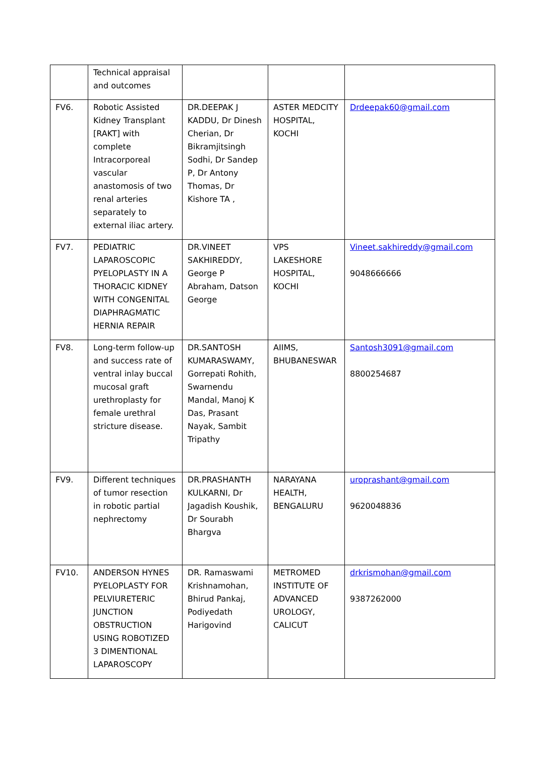| | Technical appraisal and outcomes | | | |
| FV6. | Robotic Assisted Kidney Transplant [RAKT] with complete Intracorporeal vascular anastomosis of two renal arteries separately to external iliac artery. | DR.DEEPAK J KADDU, Dr Dinesh Cherian, Dr Bikramjitsingh Sodhi, Dr Sandep P, Dr Antony Thomas, Dr Kishore TA , | ASTER MEDCITY HOSPITAL, KOCHI | Drdeepak60@gmail.com |
| FV7. | PEDIATRIC LAPAROSCOPIC PYELOPLASTY IN A THORACIC KIDNEY WITH CONGENITAL DIAPHRAGMATIC HERNIA REPAIR | DR.VINEET SAKHIREDDY, George P Abraham, Datson George | VPS LAKESHORE HOSPITAL, KOCHI | Vineet.sakhireddy@gmail.com 9048666666 |
| FV8. | Long-term follow-up and success rate of ventral inlay buccal mucosal graft urethroplasty for female urethral stricture disease. | DR.SANTOSH KUMARASWAMY, Gorrepati Rohith, Swarnendu Mandal, Manoj K Das, Prasant Nayak, Sambit Tripathy | AIIMS, BHUBANESWAR | Santosh3091@gmail.com 8800254687 |
| FV9. | Different techniques of tumor resection in robotic partial nephrectomy | DR.PRASHANTH KULKARNI, Dr Jagadish Koushik, Dr Sourabh Bhargva | NARAYANA HEALTH, BENGALURU | uroprashant@gmail.com 9620048836 |
| FV10. | ANDERSON HYNES PYELOPLASTY FOR PELVIURETERIC JUNCTION OBSTRUCTION USING ROBOTIZED 3 DIMENTIONAL LAPAROSCOPY | DR. Ramaswami Krishnamohan, Bhirud Pankaj, Podiyedath Harigovind | METROMED INSTITUTE OF ADVANCED UROLOGY, CALICUT | drkrismohan@gmail.com 9387262000 |